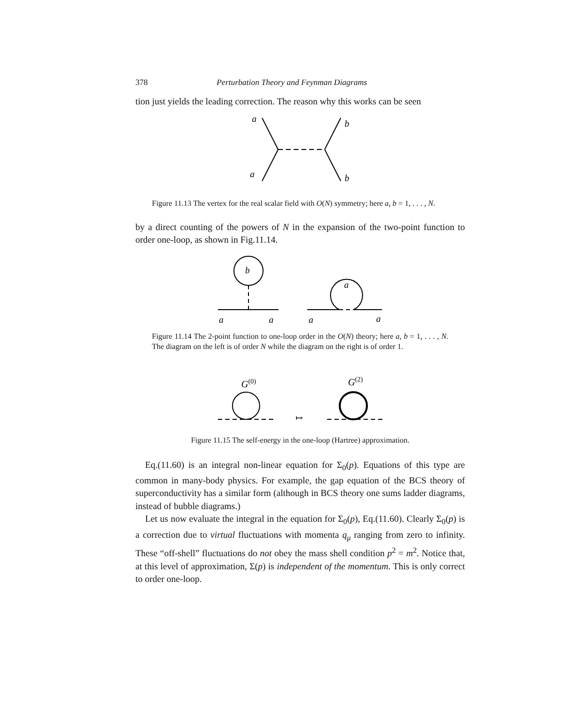378 Perturbation Theory and Feynman Diagrams
tion just yields the leading correction. The reason why this works can be seen
a
a
b
b
Figure 11.13 The vertex for the real scalar field with O(N) symmetry; here a, b = 1, . . . , N.
by a direct counting of the powers of N in the expansion of the two-point function to order one-loop, as shown in Fig.11.14.
b
a
a
a
a
a
Figure 11.14 The 2-point function to one-loop order in the O(N) theory; here a, b = 1, . . . , N. The diagram on the left is of order N while the diagram on the right is of order 1.
G(0)
G(2)
↦
Figure 11.15 The self-energy in the one-loop (Hartree) approximation.
Eq.(11.60) is an integral non-linear equation for Σ<sub>0</sub>(p). Equations of this type are common in many-body physics. For example, the gap equation of the BCS theory of superconductivity has a similar form (although in BCS theory one sums ladder diagrams, instead of bubble diagrams.)
Let us now evaluate the integral in the equation for Σ<sub>0</sub>(p), Eq.(11.60). Clearly Σ<sub>0</sub>(p) is a correction due to virtual fluctuations with momenta q<sub>μ</sub> ranging from zero to infinity. These “off-shell” fluctuations do not obey the mass shell condition p<sup>2</sup> = m<sup>2</sup>. Notice that, at this level of approximation, Σ(p) is independent of the momentum. This is only correct to order one-loop.